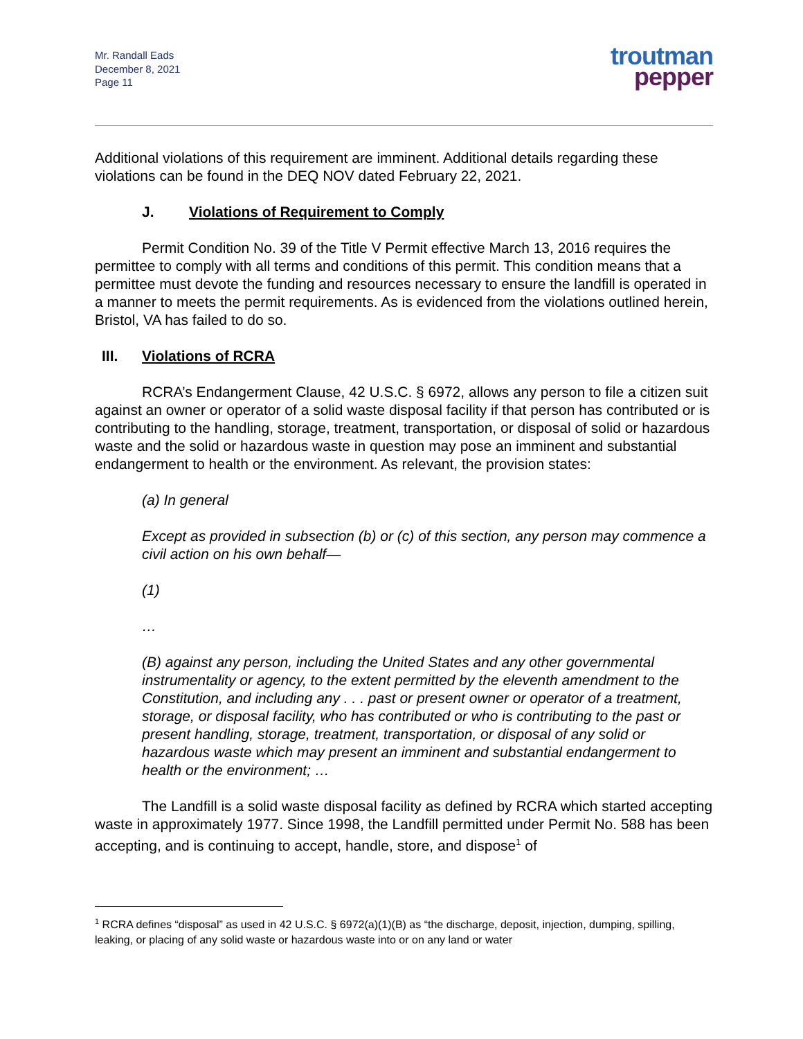Mr. Randall Eads
December 8, 2021
Page 11
troutman
pepper
Additional violations of this requirement are imminent. Additional details regarding these violations can be found in the DEQ NOV dated February 22, 2021.
J. Violations of Requirement to Comply
Permit Condition No. 39 of the Title V Permit effective March 13, 2016 requires the permittee to comply with all terms and conditions of this permit. This condition means that a permittee must devote the funding and resources necessary to ensure the landfill is operated in a manner to meets the permit requirements. As is evidenced from the violations outlined herein, Bristol, VA has failed to do so.
III. Violations of RCRA
RCRA’s Endangerment Clause, 42 U.S.C. § 6972, allows any person to file a citizen suit against an owner or operator of a solid waste disposal facility if that person has contributed or is contributing to the handling, storage, treatment, transportation, or disposal of solid or hazardous waste and the solid or hazardous waste in question may pose an imminent and substantial endangerment to health or the environment. As relevant, the provision states:
(a) In general
Except as provided in subsection (b) or (c) of this section, any person may commence a civil action on his own behalf—
(1)
…
(B) against any person, including the United States and any other governmental instrumentality or agency, to the extent permitted by the eleventh amendment to the Constitution, and including any . . . past or present owner or operator of a treatment, storage, or disposal facility, who has contributed or who is contributing to the past or present handling, storage, treatment, transportation, or disposal of any solid or hazardous waste which may present an imminent and substantial endangerment to health or the environment; …
The Landfill is a solid waste disposal facility as defined by RCRA which started accepting waste in approximately 1977. Since 1998, the Landfill permitted under Permit No. 588 has been accepting, and is continuing to accept, handle, store, and dispose<sup>1</sup> of
<sup>1</sup> RCRA defines “disposal” as used in 42 U.S.C. § 6972(a)(1)(B) as “the discharge, deposit, injection, dumping, spilling, leaking, or placing of any solid waste or hazardous waste into or on any land or water